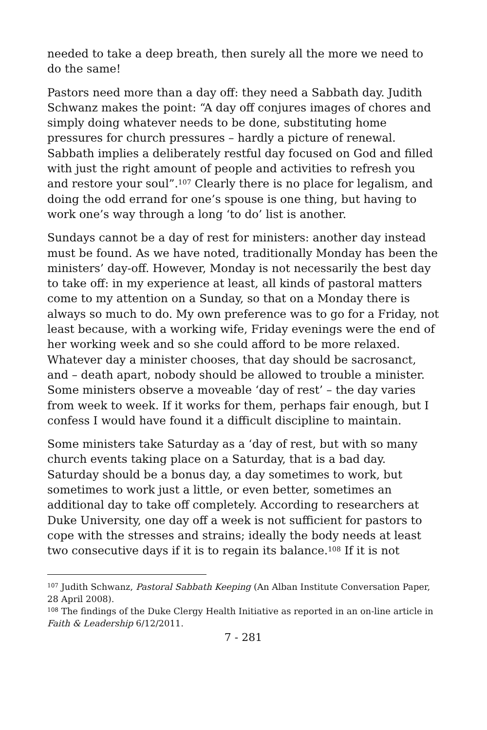needed to take a deep breath, then surely all the more we need to do the same!
Pastors need more than a day off: they need a Sabbath day. Judith Schwanz makes the point: “A day off conjures images of chores and simply doing whatever needs to be done, substituting home pressures for church pressures – hardly a picture of renewal. Sabbath implies a deliberately restful day focused on God and filled with just the right amount of people and activities to refresh you and restore your soul”.<sup>107</sup> Clearly there is no place for legalism, and doing the odd errand for one’s spouse is one thing, but having to work one’s way through a long ‘to do’ list is another.
Sundays cannot be a day of rest for ministers: another day instead must be found. As we have noted, traditionally Monday has been the ministers’ day-off. However, Monday is not necessarily the best day to take off: in my experience at least, all kinds of pastoral matters come to my attention on a Sunday, so that on a Monday there is always so much to do. My own preference was to go for a Friday, not least because, with a working wife, Friday evenings were the end of her working week and so she could afford to be more relaxed. Whatever day a minister chooses, that day should be sacrosanct, and – death apart, nobody should be allowed to trouble a minister. Some ministers observe a moveable ‘day of rest’ – the day varies from week to week. If it works for them, perhaps fair enough, but I confess I would have found it a difficult discipline to maintain.
Some ministers take Saturday as a ‘day of rest, but with so many church events taking place on a Saturday, that is a bad day. Saturday should be a bonus day, a day sometimes to work, but sometimes to work just a little, or even better, sometimes an additional day to take off completely. According to researchers at Duke University, one day off a week is not sufficient for pastors to cope with the stresses and strains; ideally the body needs at least two consecutive days if it is to regain its balance.<sup>108</sup> If it is not
<sup>107</sup> Judith Schwanz, Pastoral Sabbath Keeping (An Alban Institute Conversation Paper, 28 April 2008).
<sup>108</sup> The findings of the Duke Clergy Health Initiative as reported in an on-line article in Faith & Leadership 6/12/2011.
7 - 281